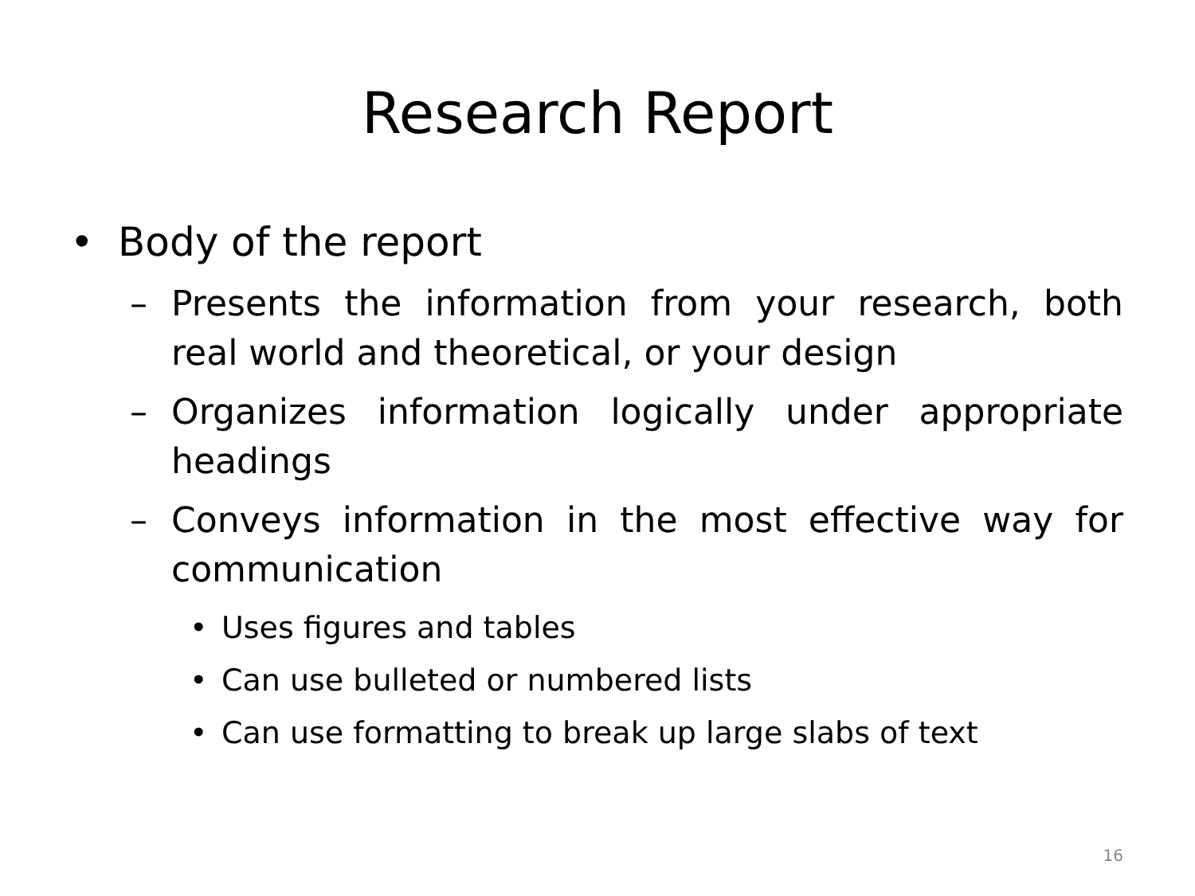Research Report
• Body of the report
– Presents the information from your research, both real world and theoretical, or your design
– Organizes information logically under appropriate headings
– Conveys information in the most effective way for communication
• Uses figures and tables
• Can use bulleted or numbered lists
• Can use formatting to break up large slabs of text
16